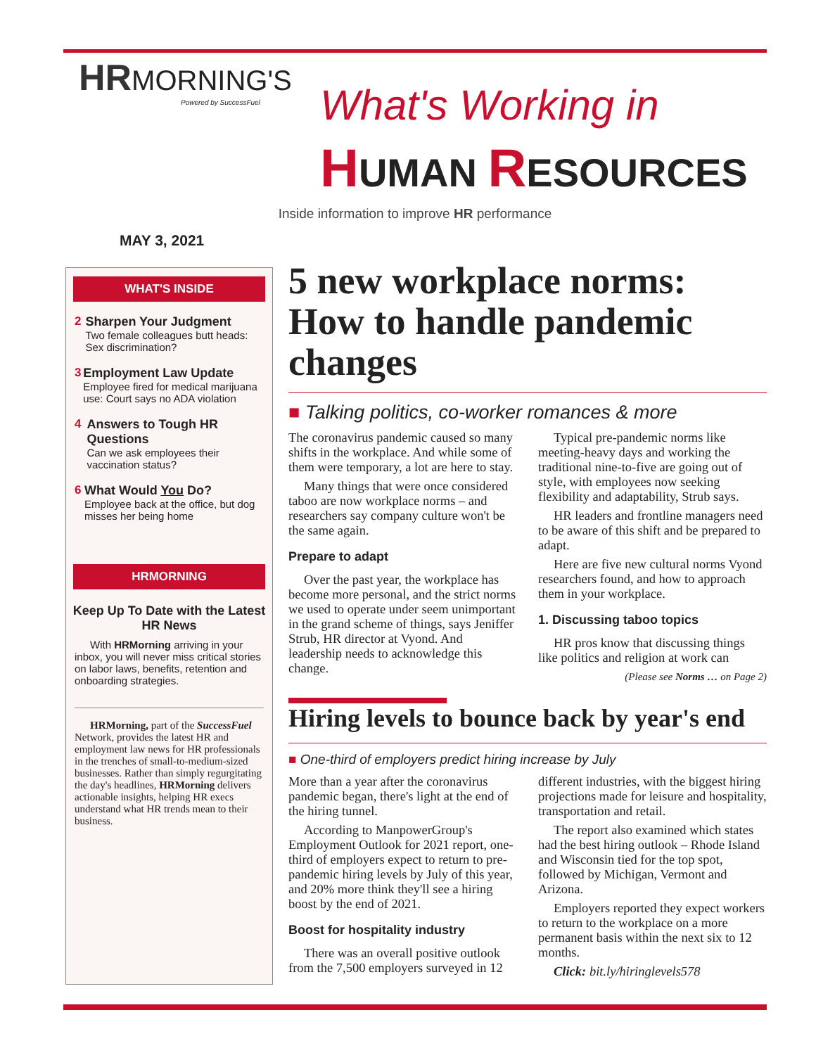HRMORNING'S
Powered by SuccessFuel
What's Working in
HUMAN RESOURCES
Inside information to improve HR performance
MAY 3, 2021
WHAT'S INSIDE
2 Sharpen Your Judgment
Two female colleagues butt heads: Sex discrimination?
3 Employment Law Update
Employee fired for medical marijuana use: Court says no ADA violation
4 Answers to Tough HR Questions
Can we ask employees their vaccination status?
6 What Would You Do?
Employee back at the office, but dog misses her being home
HRMORNING
Keep Up To Date with the Latest HR News
With HRMorning arriving in your inbox, you will never miss critical stories on labor laws, benefits, retention and onboarding strategies.
HRMorning, part of the SuccessFuel Network, provides the latest HR and employment law news for HR professionals in the trenches of small-to-medium-sized businesses. Rather than simply regurgitating the day's headlines, HRMorning delivers actionable insights, helping HR execs understand what HR trends mean to their business.
5 new workplace norms: How to handle pandemic changes
■ Talking politics, co-worker romances & more
The coronavirus pandemic caused so many shifts in the workplace. And while some of them were temporary, a lot are here to stay.
Many things that were once considered taboo are now workplace norms – and researchers say company culture won't be the same again.
Prepare to adapt
Over the past year, the workplace has become more personal, and the strict norms we used to operate under seem unimportant in the grand scheme of things, says Jeniffer Strub, HR director at Vyond. And leadership needs to acknowledge this change.
Typical pre-pandemic norms like meeting-heavy days and working the traditional nine-to-five are going out of style, with employees now seeking flexibility and adaptability, Strub says.
HR leaders and frontline managers need to be aware of this shift and be prepared to adapt.
Here are five new cultural norms Vyond researchers found, and how to approach them in your workplace.
1. Discussing taboo topics
HR pros know that discussing things like politics and religion at work can
(Please see Norms … on Page 2)
Hiring levels to bounce back by year's end
■ One-third of employers predict hiring increase by July
More than a year after the coronavirus pandemic began, there's light at the end of the hiring tunnel.
According to ManpowerGroup's Employment Outlook for 2021 report, one-third of employers expect to return to pre-pandemic hiring levels by July of this year, and 20% more think they'll see a hiring boost by the end of 2021.
Boost for hospitality industry
There was an overall positive outlook from the 7,500 employers surveyed in 12 different industries, with the biggest hiring projections made for leisure and hospitality, transportation and retail.
The report also examined which states had the best hiring outlook – Rhode Island and Wisconsin tied for the top spot, followed by Michigan, Vermont and Arizona.
Employers reported they expect workers to return to the workplace on a more permanent basis within the next six to 12 months.
Click: bit.ly/hiringlevels578